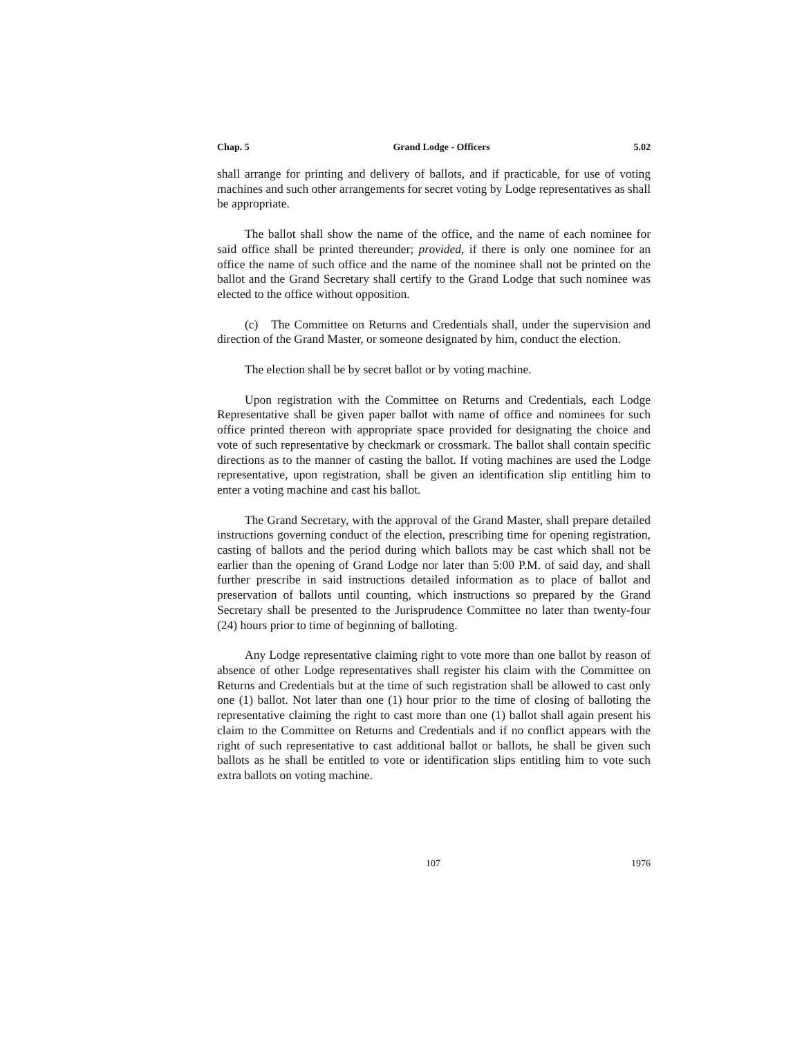Chap. 5 Grand Lodge - Officers 5.02
shall arrange for printing and delivery of ballots, and if practicable, for use of voting machines and such other arrangements for secret voting by Lodge representatives as shall be appropriate.
The ballot shall show the name of the office, and the name of each nominee for said office shall be printed thereunder; provided, if there is only one nominee for an office the name of such office and the name of the nominee shall not be printed on the ballot and the Grand Secretary shall certify to the Grand Lodge that such nominee was elected to the office without opposition.
(c) The Committee on Returns and Credentials shall, under the supervision and direction of the Grand Master, or someone designated by him, conduct the election.
The election shall be by secret ballot or by voting machine.
Upon registration with the Committee on Returns and Credentials, each Lodge Representative shall be given paper ballot with name of office and nominees for such office printed thereon with appropriate space provided for designating the choice and vote of such representative by checkmark or crossmark. The ballot shall contain specific directions as to the manner of casting the ballot. If voting machines are used the Lodge representative, upon registration, shall be given an identification slip entitling him to enter a voting machine and cast his ballot.
The Grand Secretary, with the approval of the Grand Master, shall prepare detailed instructions governing conduct of the election, prescribing time for opening registration, casting of ballots and the period during which ballots may be cast which shall not be earlier than the opening of Grand Lodge nor later than 5:00 P.M. of said day, and shall further prescribe in said instructions detailed information as to place of ballot and preservation of ballots until counting, which instructions so prepared by the Grand Secretary shall be presented to the Jurisprudence Committee no later than twenty-four (24) hours prior to time of beginning of balloting.
Any Lodge representative claiming right to vote more than one ballot by reason of absence of other Lodge representatives shall register his claim with the Committee on Returns and Credentials but at the time of such registration shall be allowed to cast only one (1) ballot. Not later than one (1) hour prior to the time of closing of balloting the representative claiming the right to cast more than one (1) ballot shall again present his claim to the Committee on Returns and Credentials and if no conflict appears with the right of such representative to cast additional ballot or ballots, he shall be given such ballots as he shall be entitled to vote or identification slips entitling him to vote such extra ballots on voting machine.
107 1976